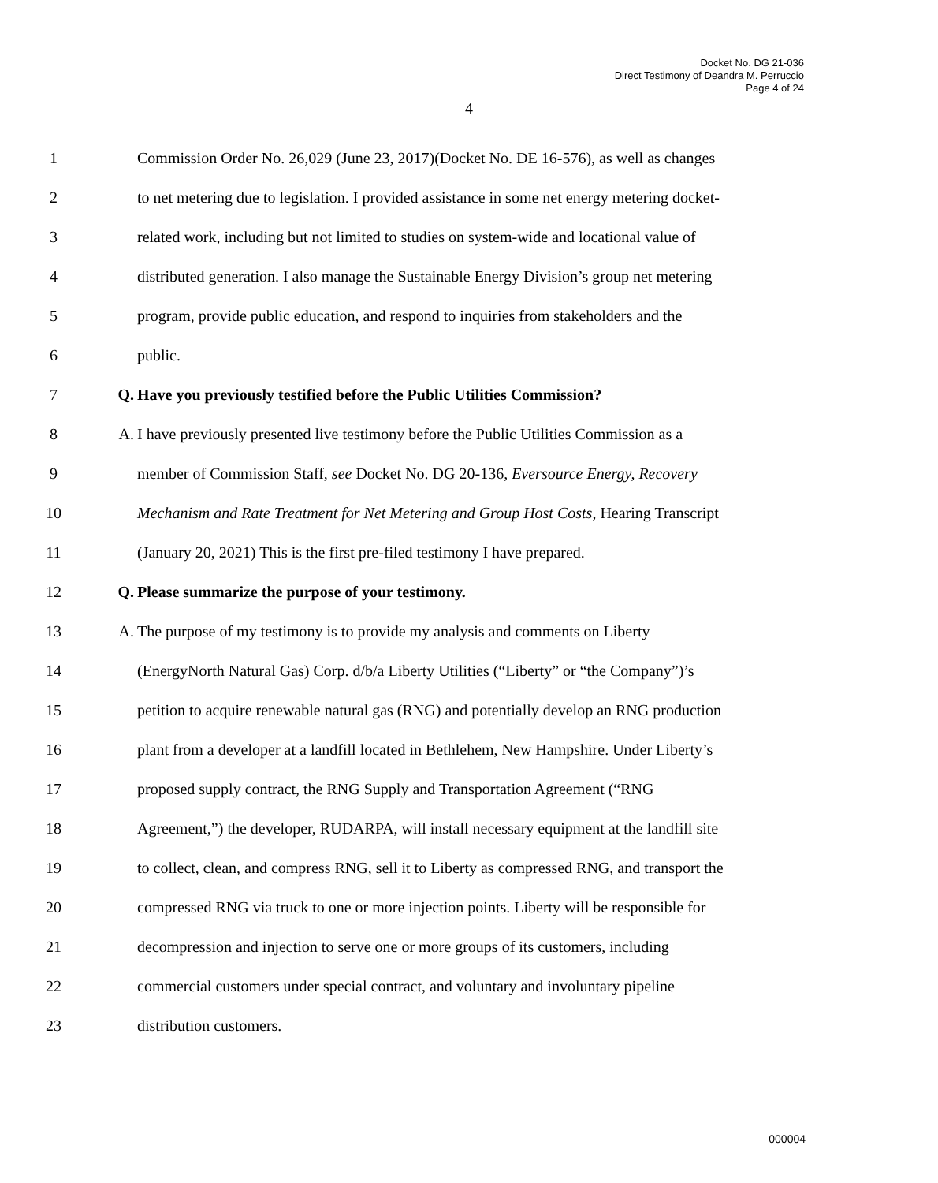Docket No. DG 21-036
Direct Testimony of Deandra M. Perruccio
Page 4 of 24
4
1 Commission Order No. 26,029 (June 23, 2017)(Docket No. DE 16-576), as well as changes
2 to net metering due to legislation. I provided assistance in some net energy metering docket-
3 related work, including but not limited to studies on system-wide and locational value of
4 distributed generation. I also manage the Sustainable Energy Division’s group net metering
5 program, provide public education, and respond to inquiries from stakeholders and the
6 public.
7 Q. Have you previously testified before the Public Utilities Commission?
8 A. I have previously presented live testimony before the Public Utilities Commission as a
9 member of Commission Staff, see Docket No. DG 20-136, Eversource Energy, Recovery
10 Mechanism and Rate Treatment for Net Metering and Group Host Costs, Hearing Transcript
11 (January 20, 2021) This is the first pre-filed testimony I have prepared.
12 Q. Please summarize the purpose of your testimony.
13 A. The purpose of my testimony is to provide my analysis and comments on Liberty
14 (EnergyNorth Natural Gas) Corp. d/b/a Liberty Utilities (“Liberty” or “the Company”)’s
15 petition to acquire renewable natural gas (RNG) and potentially develop an RNG production
16 plant from a developer at a landfill located in Bethlehem, New Hampshire. Under Liberty’s
17 proposed supply contract, the RNG Supply and Transportation Agreement (“RNG
18 Agreement,”) the developer, RUDARPA, will install necessary equipment at the landfill site
19 to collect, clean, and compress RNG, sell it to Liberty as compressed RNG, and transport the
20 compressed RNG via truck to one or more injection points. Liberty will be responsible for
21 decompression and injection to serve one or more groups of its customers, including
22 commercial customers under special contract, and voluntary and involuntary pipeline
23 distribution customers.
000004